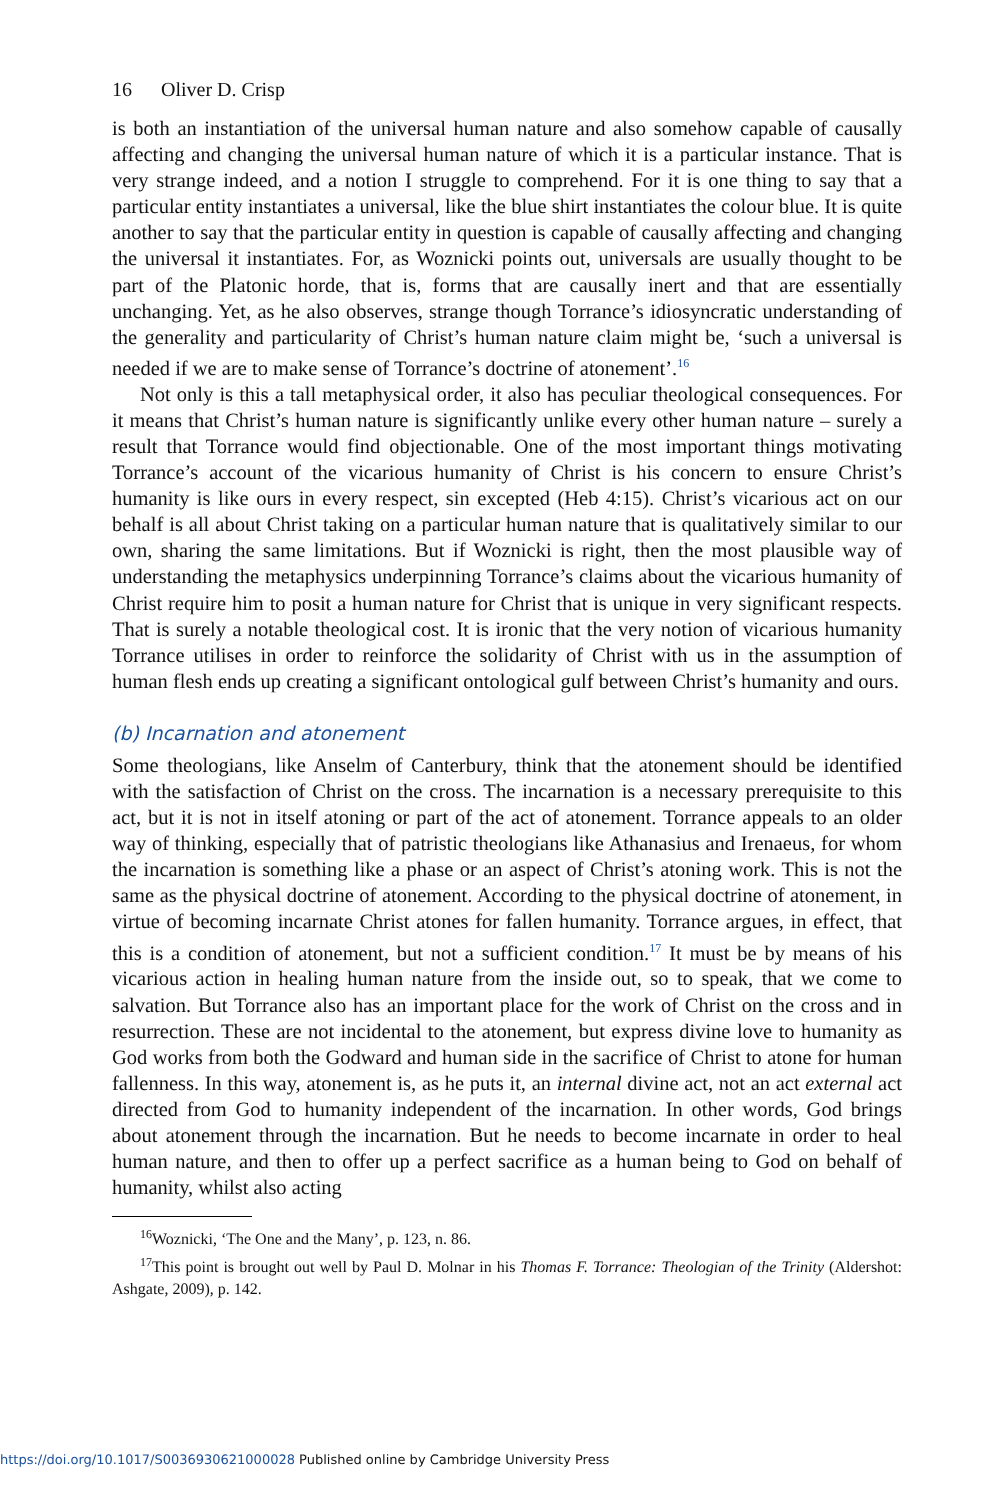16 Oliver D. Crisp
is both an instantiation of the universal human nature and also somehow capable of causally affecting and changing the universal human nature of which it is a particular instance. That is very strange indeed, and a notion I struggle to comprehend. For it is one thing to say that a particular entity instantiates a universal, like the blue shirt instantiates the colour blue. It is quite another to say that the particular entity in question is capable of causally affecting and changing the universal it instantiates. For, as Woznicki points out, universals are usually thought to be part of the Platonic horde, that is, forms that are causally inert and that are essentially unchanging. Yet, as he also observes, strange though Torrance’s idiosyncratic understanding of the generality and particularity of Christ’s human nature claim might be, ‘such a universal is needed if we are to make sense of Torrance’s doctrine of atonement’.<sup>16</sup>
Not only is this a tall metaphysical order, it also has peculiar theological consequences. For it means that Christ’s human nature is significantly unlike every other human nature – surely a result that Torrance would find objectionable. One of the most important things motivating Torrance’s account of the vicarious humanity of Christ is his concern to ensure Christ’s humanity is like ours in every respect, sin excepted (Heb 4:15). Christ’s vicarious act on our behalf is all about Christ taking on a particular human nature that is qualitatively similar to our own, sharing the same limitations. But if Woznicki is right, then the most plausible way of understanding the metaphysics underpinning Torrance’s claims about the vicarious humanity of Christ require him to posit a human nature for Christ that is unique in very significant respects. That is surely a notable theological cost. It is ironic that the very notion of vicarious humanity Torrance utilises in order to reinforce the solidarity of Christ with us in the assumption of human flesh ends up creating a significant ontological gulf between Christ’s humanity and ours.
(b) Incarnation and atonement
Some theologians, like Anselm of Canterbury, think that the atonement should be identified with the satisfaction of Christ on the cross. The incarnation is a necessary prerequisite to this act, but it is not in itself atoning or part of the act of atonement. Torrance appeals to an older way of thinking, especially that of patristic theologians like Athanasius and Irenaeus, for whom the incarnation is something like a phase or an aspect of Christ’s atoning work. This is not the same as the physical doctrine of atonement. According to the physical doctrine of atonement, in virtue of becoming incarnate Christ atones for fallen humanity. Torrance argues, in effect, that this is a condition of atonement, but not a sufficient condition.<sup>17</sup> It must be by means of his vicarious action in healing human nature from the inside out, so to speak, that we come to salvation. But Torrance also has an important place for the work of Christ on the cross and in resurrection. These are not incidental to the atonement, but express divine love to humanity as God works from both the Godward and human side in the sacrifice of Christ to atone for human fallenness. In this way, atonement is, as he puts it, an internal divine act, not an act external act directed from God to humanity independent of the incarnation. In other words, God brings about atonement through the incarnation. But he needs to become incarnate in order to heal human nature, and then to offer up a perfect sacrifice as a human being to God on behalf of humanity, whilst also acting
<sup>16</sup> Woznicki, ‘The One and the Many’, p. 123, n. 86.
<sup>17</sup> This point is brought out well by Paul D. Molnar in his Thomas F. Torrance: Theologian of the Trinity (Aldershot: Ashgate, 2009), p. 142.
https://doi.org/10.1017/S0036930621000028 Published online by Cambridge University Press